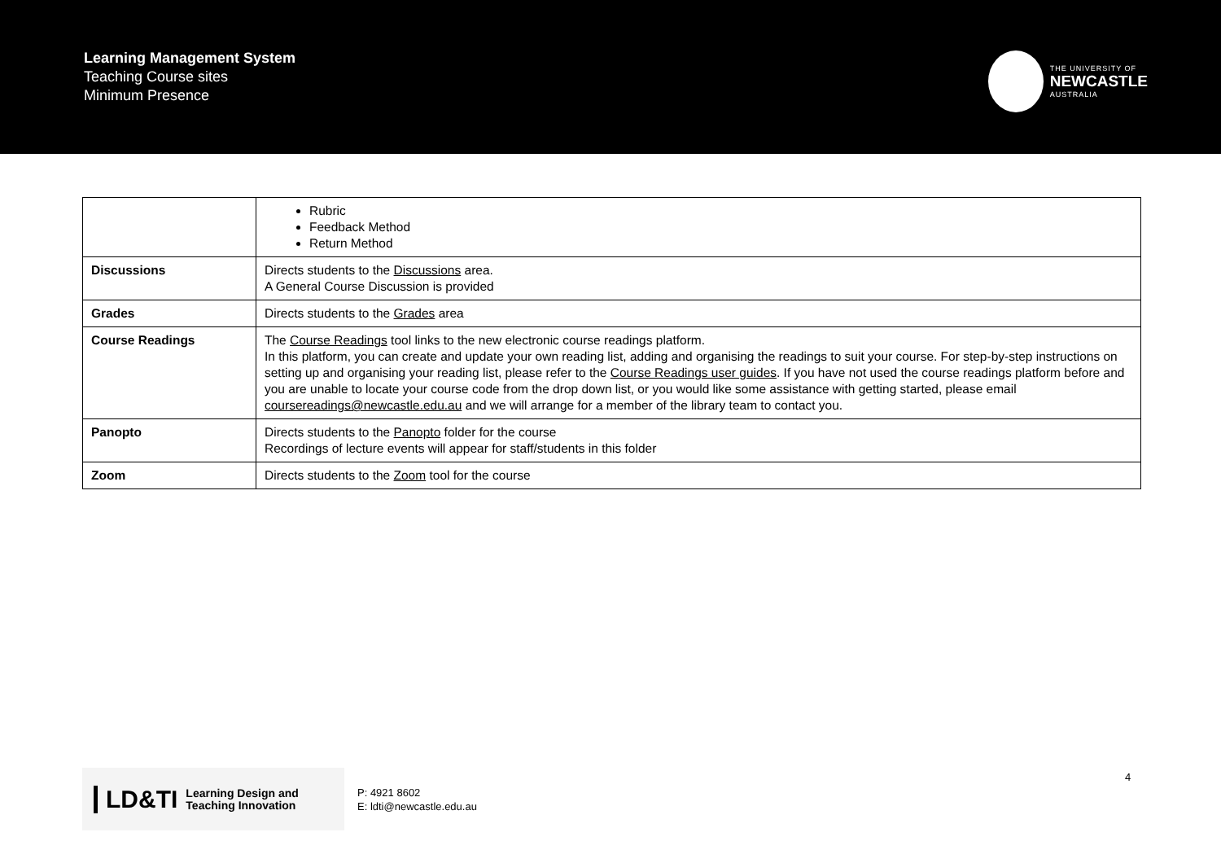Learning Management System
Teaching Course sites
Minimum Presence
THE UNIVERSITY OF
NEWCASTLE
AUSTRALIA
| | Rubric Feedback Method Return Method |
| Discussions | Directs students to the Discussions area. A General Course Discussion is provided |
| Grades | Directs students to the Grades area |
| Course Readings | The Course Readings tool links to the new electronic course readings platform. In this platform, you can create and update your own reading list, adding and organising the readings to suit your course. For step-by-step instructions on setting up and organising your reading list, please refer to the Course Readings user guides . If you have not used the course readings platform before and you are unable to locate your course code from the drop down list, or you would like some assistance with getting started, please email coursereadings@newcastle.edu.au and we will arrange for a member of the library team to contact you. |
| Panopto | Directs students to the Panopto folder for the course Recordings of lecture events will appear for staff/students in this folder |
| Zoom | Directs students to the Zoom tool for the course |
LD&TI Learning Design and
Teaching Innovation
P: 4921 8602
E: ldti@newcastle.edu.au
4